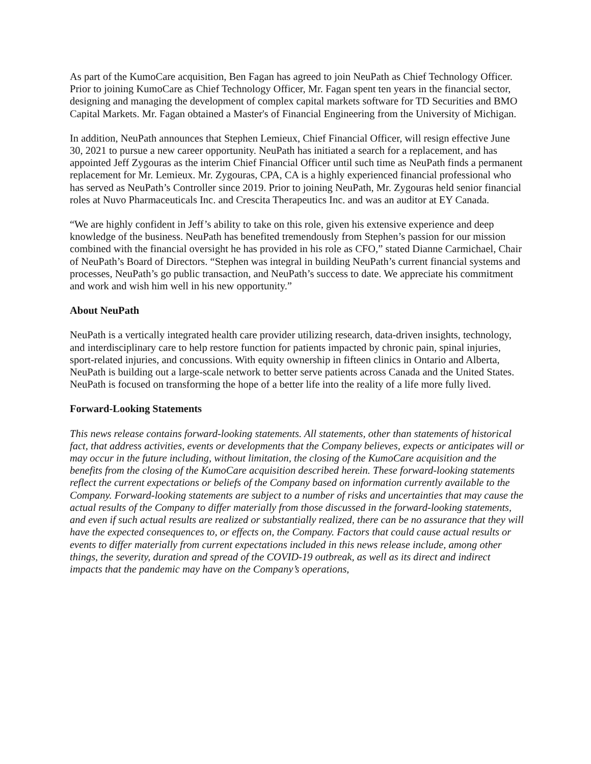As part of the KumoCare acquisition, Ben Fagan has agreed to join NeuPath as Chief Technology Officer. Prior to joining KumoCare as Chief Technology Officer, Mr. Fagan spent ten years in the financial sector, designing and managing the development of complex capital markets software for TD Securities and BMO Capital Markets. Mr. Fagan obtained a Master's of Financial Engineering from the University of Michigan.
In addition, NeuPath announces that Stephen Lemieux, Chief Financial Officer, will resign effective June 30, 2021 to pursue a new career opportunity. NeuPath has initiated a search for a replacement, and has appointed Jeff Zygouras as the interim Chief Financial Officer until such time as NeuPath finds a permanent replacement for Mr. Lemieux. Mr. Zygouras, CPA, CA is a highly experienced financial professional who has served as NeuPath’s Controller since 2019. Prior to joining NeuPath, Mr. Zygouras held senior financial roles at Nuvo Pharmaceuticals Inc. and Crescita Therapeutics Inc. and was an auditor at EY Canada.
“We are highly confident in Jeff’s ability to take on this role, given his extensive experience and deep knowledge of the business. NeuPath has benefited tremendously from Stephen’s passion for our mission combined with the financial oversight he has provided in his role as CFO,” stated Dianne Carmichael, Chair of NeuPath’s Board of Directors. “Stephen was integral in building NeuPath’s current financial systems and processes, NeuPath’s go public transaction, and NeuPath’s success to date. We appreciate his commitment and work and wish him well in his new opportunity.”
About NeuPath
NeuPath is a vertically integrated health care provider utilizing research, data-driven insights, technology, and interdisciplinary care to help restore function for patients impacted by chronic pain, spinal injuries, sport-related injuries, and concussions. With equity ownership in fifteen clinics in Ontario and Alberta, NeuPath is building out a large-scale network to better serve patients across Canada and the United States. NeuPath is focused on transforming the hope of a better life into the reality of a life more fully lived.
Forward-Looking Statements
This news release contains forward-looking statements. All statements, other than statements of historical fact, that address activities, events or developments that the Company believes, expects or anticipates will or may occur in the future including, without limitation, the closing of the KumoCare acquisition and the benefits from the closing of the KumoCare acquisition described herein. These forward-looking statements reflect the current expectations or beliefs of the Company based on information currently available to the Company. Forward-looking statements are subject to a number of risks and uncertainties that may cause the actual results of the Company to differ materially from those discussed in the forward-looking statements, and even if such actual results are realized or substantially realized, there can be no assurance that they will have the expected consequences to, or effects on, the Company. Factors that could cause actual results or events to differ materially from current expectations included in this news release include, among other things, the severity, duration and spread of the COVID-19 outbreak, as well as its direct and indirect impacts that the pandemic may have on the Company’s operations,